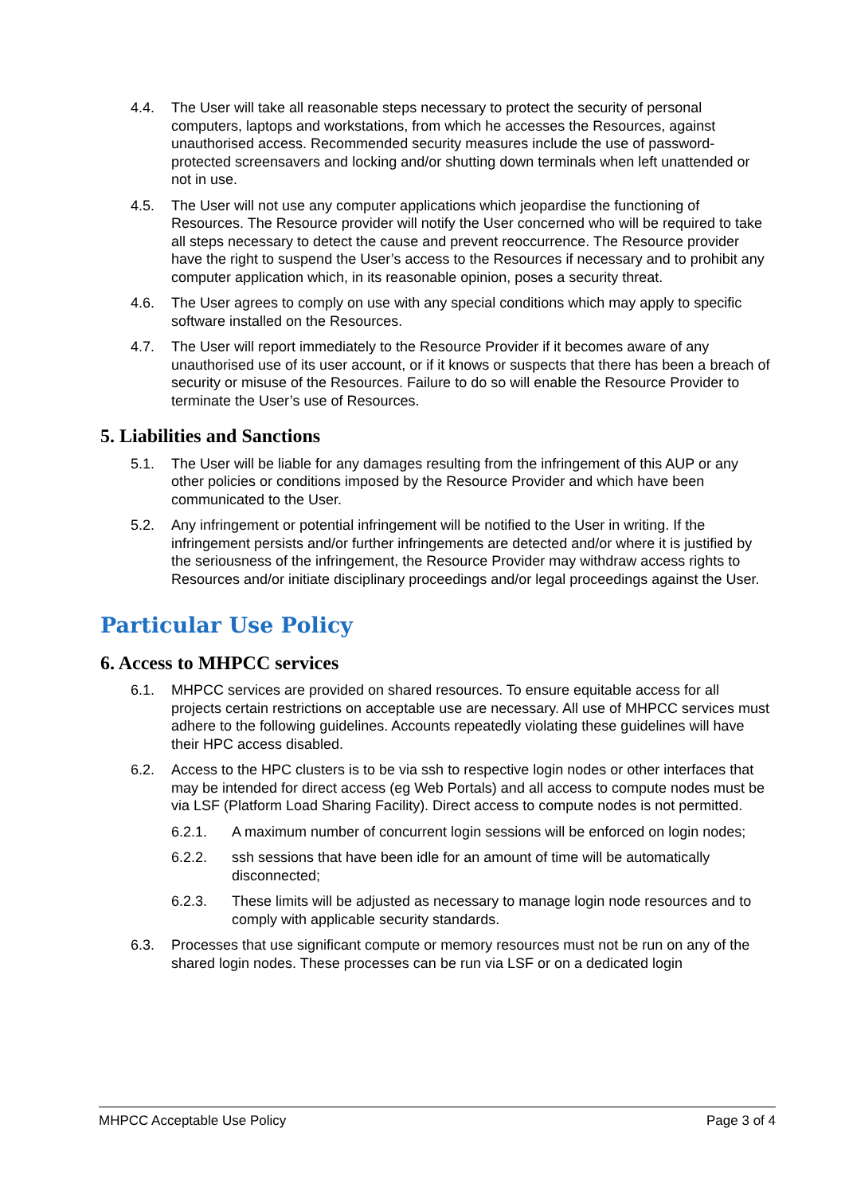4.4. The User will take all reasonable steps necessary to protect the security of personal computers, laptops and workstations, from which he accesses the Resources, against unauthorised access. Recommended security measures include the use of password-protected screensavers and locking and/or shutting down terminals when left unattended or not in use.
4.5. The User will not use any computer applications which jeopardise the functioning of Resources. The Resource provider will notify the User concerned who will be required to take all steps necessary to detect the cause and prevent reoccurrence. The Resource provider have the right to suspend the User’s access to the Resources if necessary and to prohibit any computer application which, in its reasonable opinion, poses a security threat.
4.6. The User agrees to comply on use with any special conditions which may apply to specific software installed on the Resources.
4.7. The User will report immediately to the Resource Provider if it becomes aware of any unauthorised use of its user account, or if it knows or suspects that there has been a breach of security or misuse of the Resources. Failure to do so will enable the Resource Provider to terminate the User’s use of Resources.
5. Liabilities and Sanctions
5.1. The User will be liable for any damages resulting from the infringement of this AUP or any other policies or conditions imposed by the Resource Provider and which have been communicated to the User.
5.2. Any infringement or potential infringement will be notified to the User in writing. If the infringement persists and/or further infringements are detected and/or where it is justified by the seriousness of the infringement, the Resource Provider may withdraw access rights to Resources and/or initiate disciplinary proceedings and/or legal proceedings against the User.
Particular Use Policy
6. Access to MHPCC services
6.1. MHPCC services are provided on shared resources. To ensure equitable access for all projects certain restrictions on acceptable use are necessary. All use of MHPCC services must adhere to the following guidelines. Accounts repeatedly violating these guidelines will have their HPC access disabled.
6.2. Access to the HPC clusters is to be via ssh to respective login nodes or other interfaces that may be intended for direct access (eg Web Portals) and all access to compute nodes must be via LSF (Platform Load Sharing Facility). Direct access to compute nodes is not permitted.
6.2.1. A maximum number of concurrent login sessions will be enforced on login nodes;
6.2.2. ssh sessions that have been idle for an amount of time will be automatically disconnected;
6.2.3. These limits will be adjusted as necessary to manage login node resources and to comply with applicable security standards.
6.3. Processes that use significant compute or memory resources must not be run on any of the shared login nodes. These processes can be run via LSF or on a dedicated login
MHPCC Acceptable Use Policy Page 3 of 4